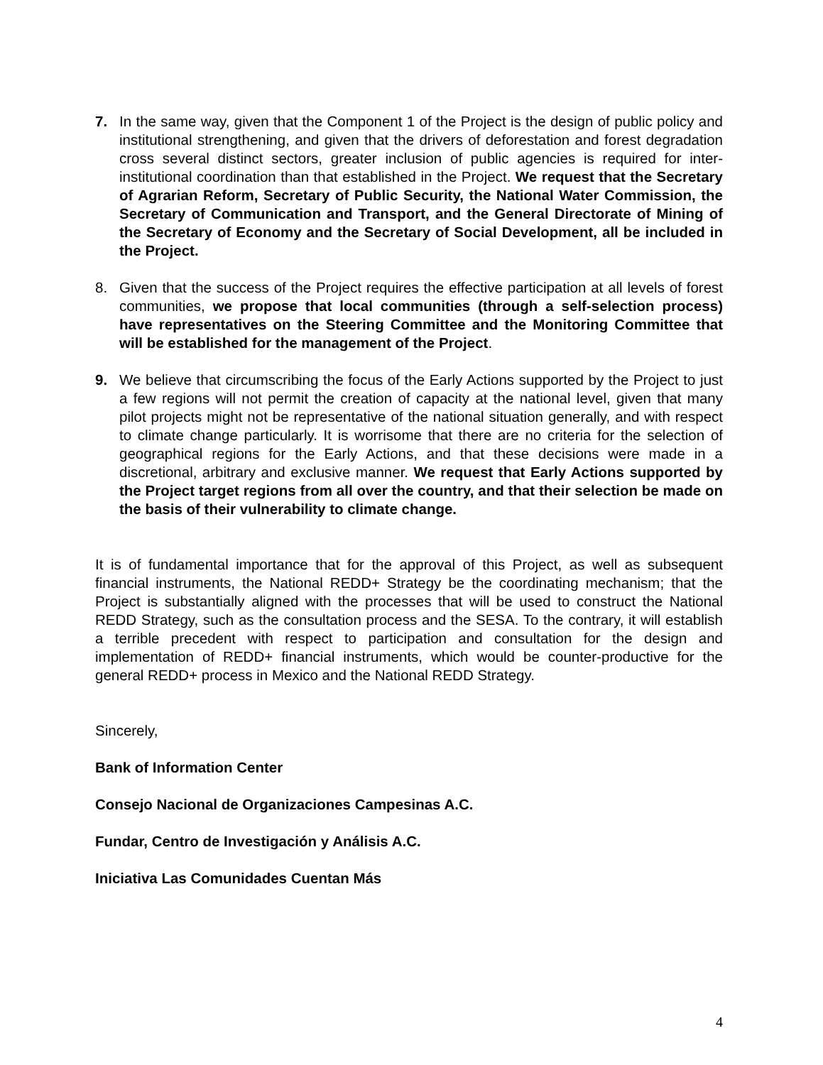7. In the same way, given that the Component 1 of the Project is the design of public policy and institutional strengthening, and given that the drivers of deforestation and forest degradation cross several distinct sectors, greater inclusion of public agencies is required for inter-institutional coordination than that established in the Project. We request that the Secretary of Agrarian Reform, Secretary of Public Security, the National Water Commission, the Secretary of Communication and Transport, and the General Directorate of Mining of the Secretary of Economy and the Secretary of Social Development, all be included in the Project.
8. Given that the success of the Project requires the effective participation at all levels of forest communities, we propose that local communities (through a self-selection process) have representatives on the Steering Committee and the Monitoring Committee that will be established for the management of the Project.
9. We believe that circumscribing the focus of the Early Actions supported by the Project to just a few regions will not permit the creation of capacity at the national level, given that many pilot projects might not be representative of the national situation generally, and with respect to climate change particularly. It is worrisome that there are no criteria for the selection of geographical regions for the Early Actions, and that these decisions were made in a discretional, arbitrary and exclusive manner. We request that Early Actions supported by the Project target regions from all over the country, and that their selection be made on the basis of their vulnerability to climate change.
It is of fundamental importance that for the approval of this Project, as well as subsequent financial instruments, the National REDD+ Strategy be the coordinating mechanism; that the Project is substantially aligned with the processes that will be used to construct the National REDD Strategy, such as the consultation process and the SESA. To the contrary, it will establish a terrible precedent with respect to participation and consultation for the design and implementation of REDD+ financial instruments, which would be counter-productive for the general REDD+ process in Mexico and the National REDD Strategy.
Sincerely,
Bank of Information Center
Consejo Nacional de Organizaciones Campesinas A.C.
Fundar, Centro de Investigación y Análisis A.C.
Iniciativa Las Comunidades Cuentan Más
4